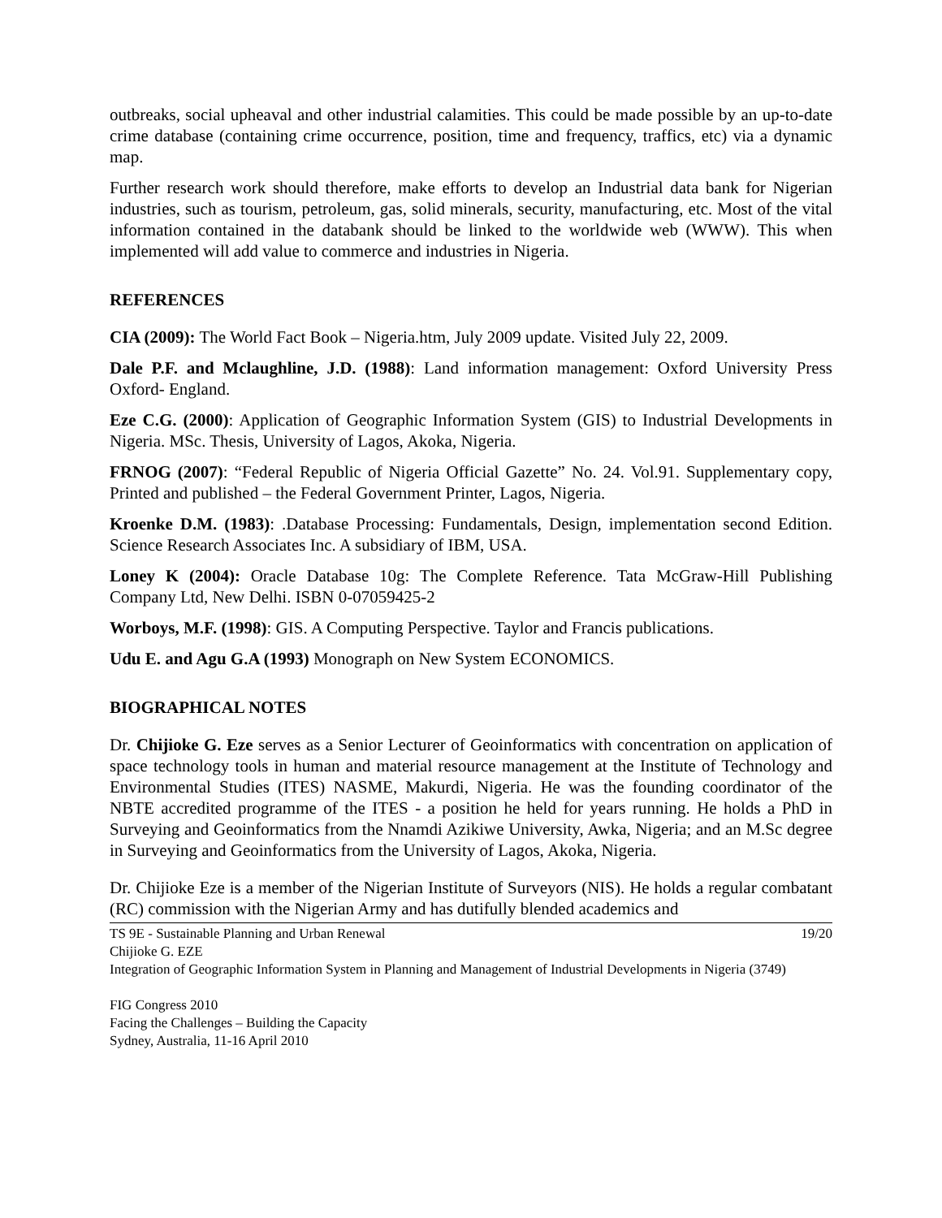outbreaks, social upheaval and other industrial calamities. This could be made possible by an up-to-date crime database (containing crime occurrence, position, time and frequency, traffics, etc) via a dynamic map.
Further research work should therefore, make efforts to develop an Industrial data bank for Nigerian industries, such as tourism, petroleum, gas, solid minerals, security, manufacturing, etc. Most of the vital information contained in the databank should be linked to the worldwide web (WWW). This when implemented will add value to commerce and industries in Nigeria.
REFERENCES
CIA (2009): The World Fact Book – Nigeria.htm, July 2009 update. Visited July 22, 2009.
Dale P.F. and Mclaughline, J.D. (1988): Land information management: Oxford University Press Oxford- England.
Eze C.G. (2000): Application of Geographic Information System (GIS) to Industrial Developments in Nigeria. MSc. Thesis, University of Lagos, Akoka, Nigeria.
FRNOG (2007): “Federal Republic of Nigeria Official Gazette” No. 24. Vol.91. Supplementary copy, Printed and published – the Federal Government Printer, Lagos, Nigeria.
Kroenke D.M. (1983): .Database Processing: Fundamentals, Design, implementation second Edition. Science Research Associates Inc. A subsidiary of IBM, USA.
Loney K (2004): Oracle Database 10g: The Complete Reference. Tata McGraw-Hill Publishing Company Ltd, New Delhi. ISBN 0-07059425-2
Worboys, M.F. (1998): GIS. A Computing Perspective. Taylor and Francis publications.
Udu E. and Agu G.A (1993) Monograph on New System ECONOMICS.
BIOGRAPHICAL NOTES
Dr. Chijioke G. Eze serves as a Senior Lecturer of Geoinformatics with concentration on application of space technology tools in human and material resource management at the Institute of Technology and Environmental Studies (ITES) NASME, Makurdi, Nigeria. He was the founding coordinator of the NBTE accredited programme of the ITES - a position he held for years running. He holds a PhD in Surveying and Geoinformatics from the Nnamdi Azikiwe University, Awka, Nigeria; and an M.Sc degree in Surveying and Geoinformatics from the University of Lagos, Akoka, Nigeria.
Dr. Chijioke Eze is a member of the Nigerian Institute of Surveyors (NIS). He holds a regular combatant (RC) commission with the Nigerian Army and has dutifully blended academics and
TS 9E - Sustainable Planning and Urban Renewal 19/20
Chijioke G. EZE
Integration of Geographic Information System in Planning and Management of Industrial Developments in Nigeria (3749)
FIG Congress 2010
Facing the Challenges – Building the Capacity
Sydney, Australia, 11-16 April 2010